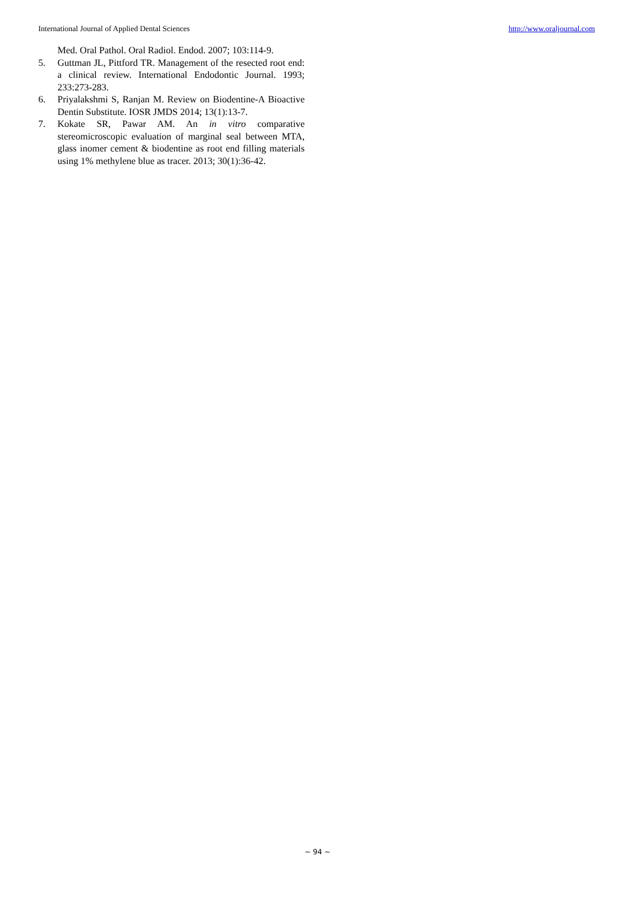International Journal of Applied Dental Sciences http://www.oraljournal.com
Med. Oral Pathol. Oral Radiol. Endod. 2007; 103:114-9.
5. Guttman JL, Pittford TR. Management of the resected root end: a clinical review. International Endodontic Journal. 1993; 233:273-283.
6. Priyalakshmi S, Ranjan M. Review on Biodentine-A Bioactive Dentin Substitute. IOSR JMDS 2014; 13(1):13-7.
7. Kokate SR, Pawar AM. An in vitro comparative stereomicroscopic evaluation of marginal seal between MTA, glass inomer cement & biodentine as root end filling materials using 1% methylene blue as tracer. 2013; 30(1):36-42.
~ 94 ~